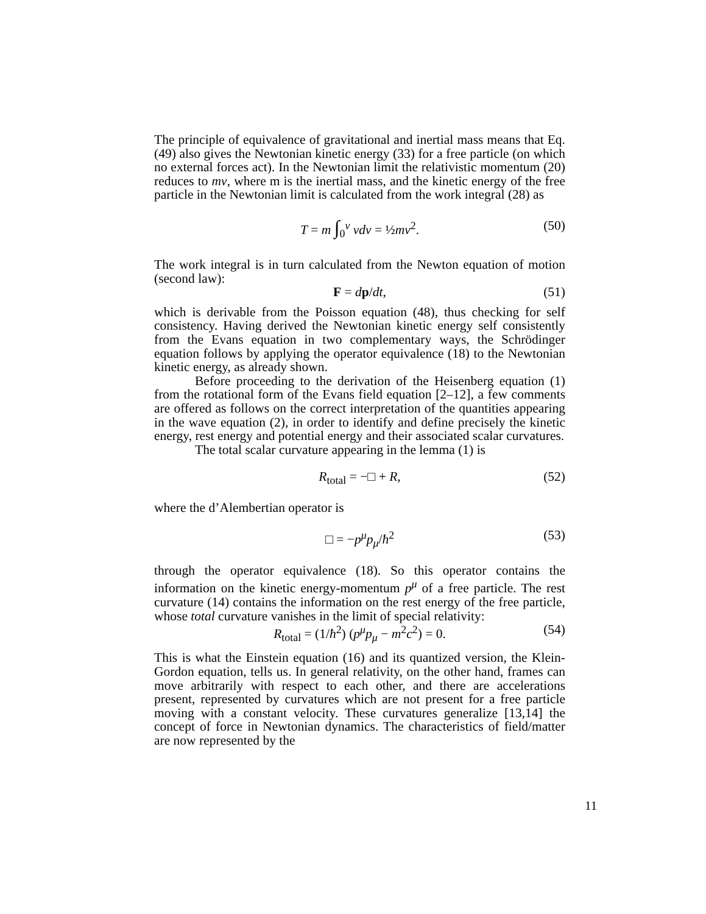The principle of equivalence of gravitational and inertial mass means that Eq. (49) also gives the Newtonian kinetic energy (33) for a free particle (on which no external forces act). In the Newtonian limit the relativistic momentum (20) reduces to mv, where m is the inertial mass, and the kinetic energy of the free particle in the Newtonian limit is calculated from the work integral (28) as
T = m ∫<sub>0</sub><sup>v</sup> vdv = ½mv<sup>2</sup>. (50)
The work integral is in turn calculated from the Newton equation of motion (second law):
F = dp/dt, (51)
which is derivable from the Poisson equation (48), thus checking for self consistency. Having derived the Newtonian kinetic energy self consistently from the Evans equation in two complementary ways, the Schrödinger equation follows by applying the operator equivalence (18) to the Newtonian kinetic energy, as already shown.
Before proceeding to the derivation of the Heisenberg equation (1) from the rotational form of the Evans field equation [2–12], a few comments are offered as follows on the correct interpretation of the quantities appearing in the wave equation (2), in order to identify and define precisely the kinetic energy, rest energy and potential energy and their associated scalar curvatures.
The total scalar curvature appearing in the lemma (1) is
R<sub>total</sub> = −□ + R, (52)
where the d’Alembertian operator is
□ = −p<sup>μ</sup>p<sub>μ</sub>/ħ<sup>2</sup> (53)
through the operator equivalence (18). So this operator contains the information on the kinetic energy-momentum p<sup>μ</sup> of a free particle. The rest curvature (14) contains the information on the rest energy of the free particle, whose total curvature vanishes in the limit of special relativity:
R<sub>total</sub> = (1/ħ<sup>2</sup>) (p<sup>μ</sup>p<sub>μ</sub> − m<sup>2</sup>c<sup>2</sup>) = 0. (54)
This is what the Einstein equation (16) and its quantized version, the Klein-Gordon equation, tells us. In general relativity, on the other hand, frames can move arbitrarily with respect to each other, and there are accelerations present, represented by curvatures which are not present for a free particle moving with a constant velocity. These curvatures generalize [13,14] the concept of force in Newtonian dynamics. The characteristics of field/matter are now represented by the
11